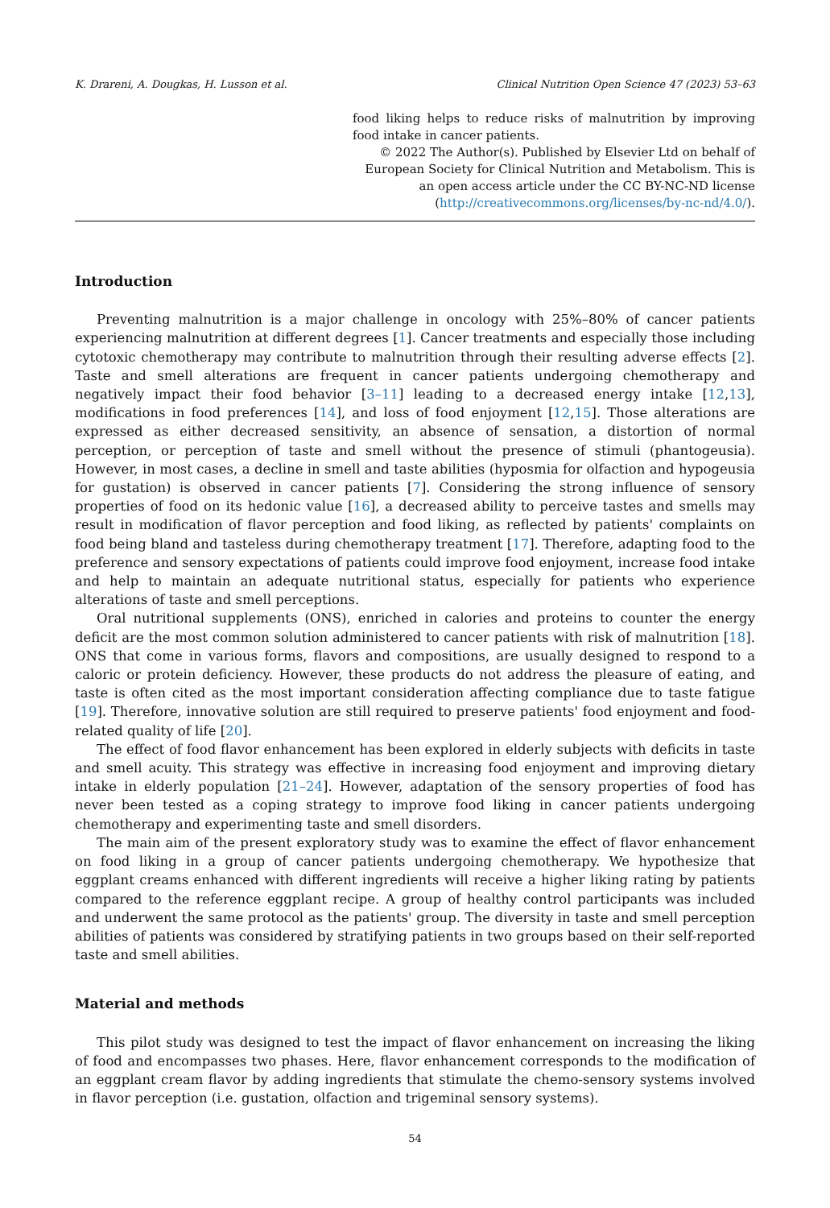K. Drareni, A. Dougkas, H. Lusson et al. Clinical Nutrition Open Science 47 (2023) 53–63
food liking helps to reduce risks of malnutrition by improving food intake in cancer patients.
© 2022 The Author(s). Published by Elsevier Ltd on behalf of European Society for Clinical Nutrition and Metabolism. This is an open access article under the CC BY-NC-ND license (http://creativecommons.org/licenses/by-nc-nd/4.0/).
Introduction
Preventing malnutrition is a major challenge in oncology with 25%–80% of cancer patients experiencing malnutrition at different degrees [1]. Cancer treatments and especially those including cytotoxic chemotherapy may contribute to malnutrition through their resulting adverse effects [2]. Taste and smell alterations are frequent in cancer patients undergoing chemotherapy and negatively impact their food behavior [3–11] leading to a decreased energy intake [12,13], modifications in food preferences [14], and loss of food enjoyment [12,15]. Those alterations are expressed as either decreased sensitivity, an absence of sensation, a distortion of normal perception, or perception of taste and smell without the presence of stimuli (phantogeusia). However, in most cases, a decline in smell and taste abilities (hyposmia for olfaction and hypogeusia for gustation) is observed in cancer patients [7]. Considering the strong influence of sensory properties of food on its hedonic value [16], a decreased ability to perceive tastes and smells may result in modification of flavor perception and food liking, as reflected by patients' complaints on food being bland and tasteless during chemotherapy treatment [17]. Therefore, adapting food to the preference and sensory expectations of patients could improve food enjoyment, increase food intake and help to maintain an adequate nutritional status, especially for patients who experience alterations of taste and smell perceptions.
Oral nutritional supplements (ONS), enriched in calories and proteins to counter the energy deficit are the most common solution administered to cancer patients with risk of malnutrition [18]. ONS that come in various forms, flavors and compositions, are usually designed to respond to a caloric or protein deficiency. However, these products do not address the pleasure of eating, and taste is often cited as the most important consideration affecting compliance due to taste fatigue [19]. Therefore, innovative solution are still required to preserve patients' food enjoyment and food-related quality of life [20].
The effect of food flavor enhancement has been explored in elderly subjects with deficits in taste and smell acuity. This strategy was effective in increasing food enjoyment and improving dietary intake in elderly population [21–24]. However, adaptation of the sensory properties of food has never been tested as a coping strategy to improve food liking in cancer patients undergoing chemotherapy and experimenting taste and smell disorders.
The main aim of the present exploratory study was to examine the effect of flavor enhancement on food liking in a group of cancer patients undergoing chemotherapy. We hypothesize that eggplant creams enhanced with different ingredients will receive a higher liking rating by patients compared to the reference eggplant recipe. A group of healthy control participants was included and underwent the same protocol as the patients' group. The diversity in taste and smell perception abilities of patients was considered by stratifying patients in two groups based on their self-reported taste and smell abilities.
Material and methods
This pilot study was designed to test the impact of flavor enhancement on increasing the liking of food and encompasses two phases. Here, flavor enhancement corresponds to the modification of an eggplant cream flavor by adding ingredients that stimulate the chemo-sensory systems involved in flavor perception (i.e. gustation, olfaction and trigeminal sensory systems).
54